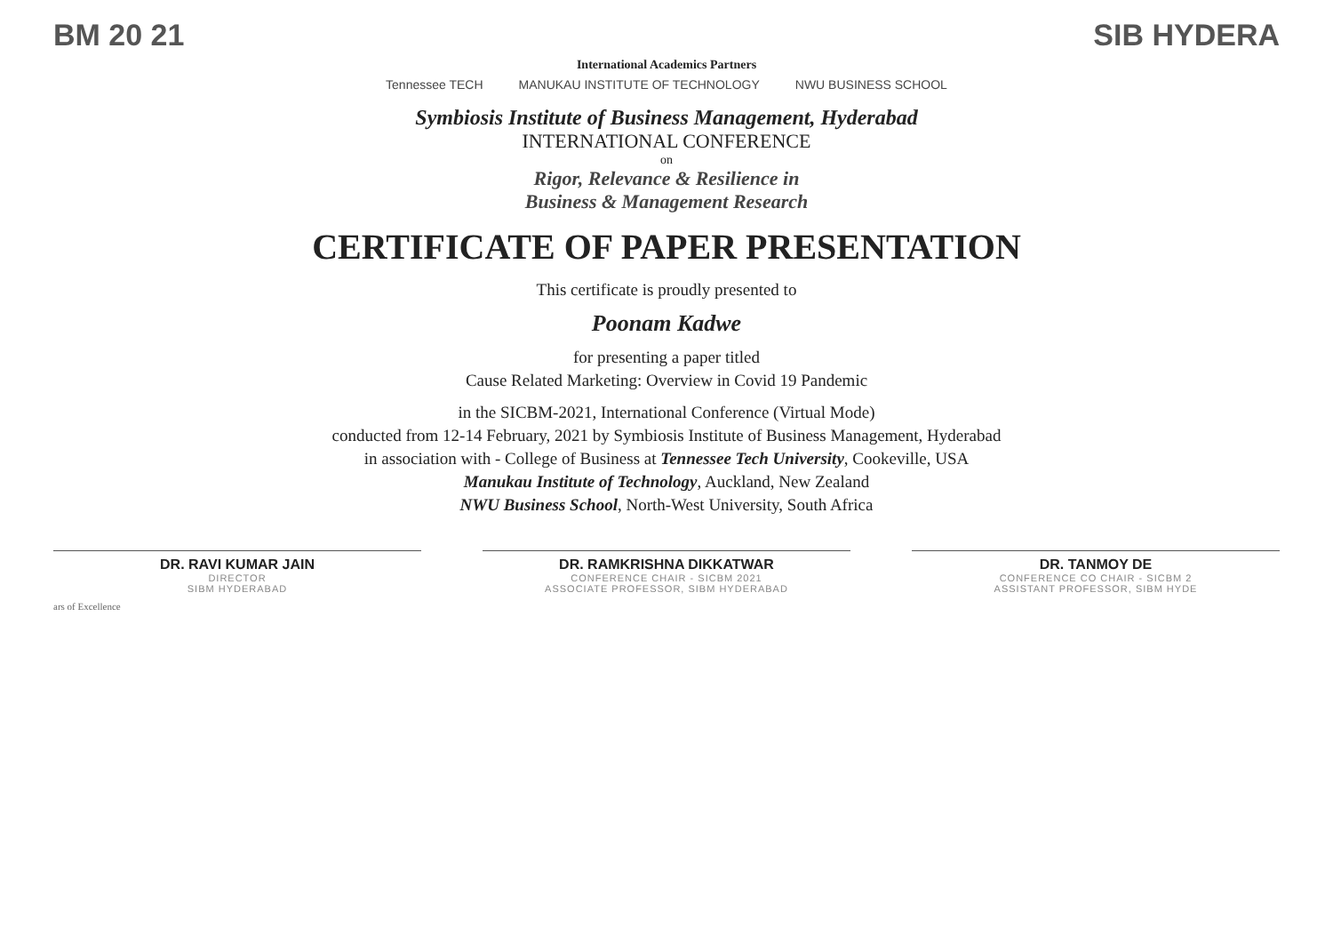BM 20 21 SIB HYDERA
International Academics Partners
Tennessee TECH MANUKAU INSTITUTE OF TECHNOLOGY NWU BUSINESS SCHOOL
Symbiosis Institute of Business Management, Hyderabad
INTERNATIONAL CONFERENCE
on
Rigor, Relevance & Resilience in
Business & Management Research
CERTIFICATE OF PAPER PRESENTATION
This certificate is proudly presented to
Poonam Kadwe
for presenting a paper titled
Cause Related Marketing: Overview in Covid 19 Pandemic
in the SICBM-2021, International Conference (Virtual Mode)
conducted from 12-14 February, 2021 by Symbiosis Institute of Business Management, Hyderabad
in association with - College of Business at Tennessee Tech University, Cookeville, USA
Manukau Institute of Technology, Auckland, New Zealand
NWU Business School, North-West University, South Africa
DR. RAVI KUMAR JAIN
DIRECTOR
SIBM HYDERABAD
DR. RAMKRISHNA DIKKATWAR
CONFERENCE CHAIR - SICBM 2021
ASSOCIATE PROFESSOR, SIBM HYDERABAD
DR. TANMOY DE
CONFERENCE CO CHAIR - SICBM 2
ASSISTANT PROFESSOR, SIBM HYDE
ars of Excellence